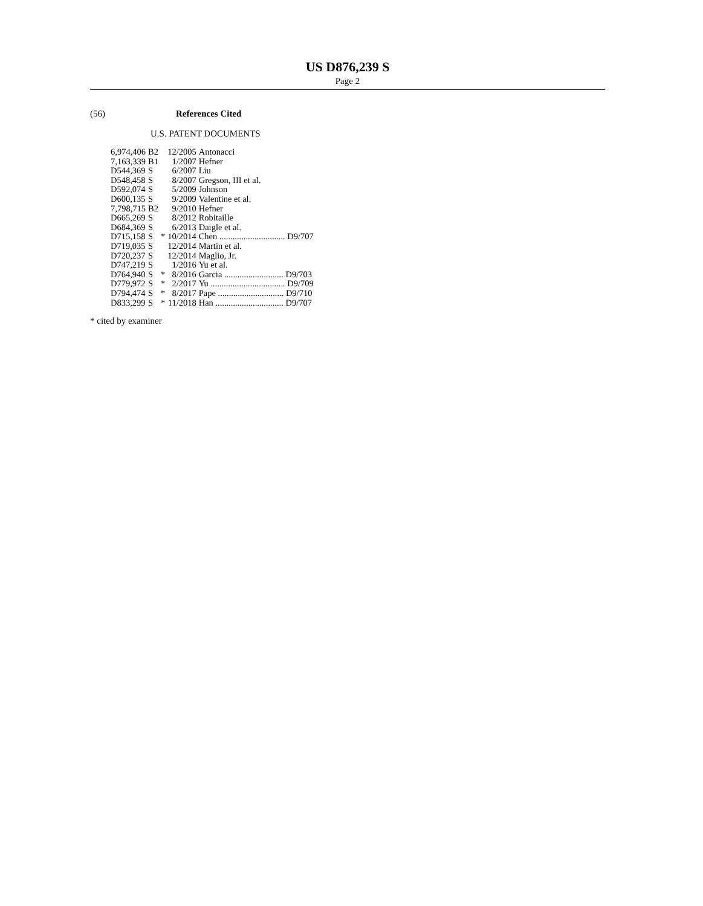US D876,239 S
Page 2
(56) References Cited
U.S. PATENT DOCUMENTS
| 6,974,406 | B2 | | 12/2005 | Antonacci |
| 7,163,339 | B1 | | 1/2007 | Hefner |
| D544,369 | S | | 6/2007 | Liu |
| D548,458 | S | | 8/2007 | Gregson, III et al. |
| D592,074 | S | | 5/2009 | Johnson |
| D600,135 | S | | 9/2009 | Valentine et al. |
| 7,798,715 | B2 | | 9/2010 | Hefner |
| D665,269 | S | | 8/2012 | Robitaille |
| D684,369 | S | | 6/2013 | Daigle et al. |
| D715,158 | S | * | 10/2014 | Chen .............................. D9/707 |
| D719,035 | S | | 12/2014 | Martin et al. |
| D720,237 | S | | 12/2014 | Maglio, Jr. |
| D747,219 | S | | 1/2016 | Yu et al. |
| D764,940 | S | * | 8/2016 | Garcia ........................... D9/703 |
| D779,972 | S | * | 2/2017 | Yu .................................. D9/709 |
| D794,474 | S | * | 8/2017 | Pape .............................. D9/710 |
| D833,299 | S | * | 11/2018 | Han ............................... D9/707 |
* cited by examiner